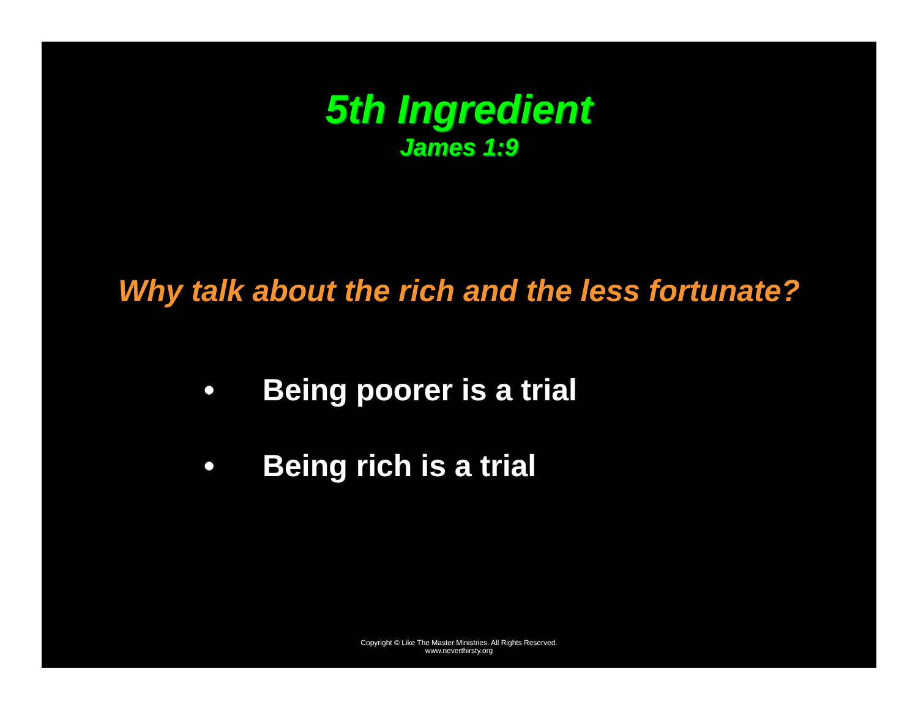5th Ingredient
James 1:9
Why talk about the rich and the less fortunate?
• Being poorer is a trial
• Being rich is a trial
Copyright © Like The Master Ministries. All Rights Reserved.
www.neverthirsty.org